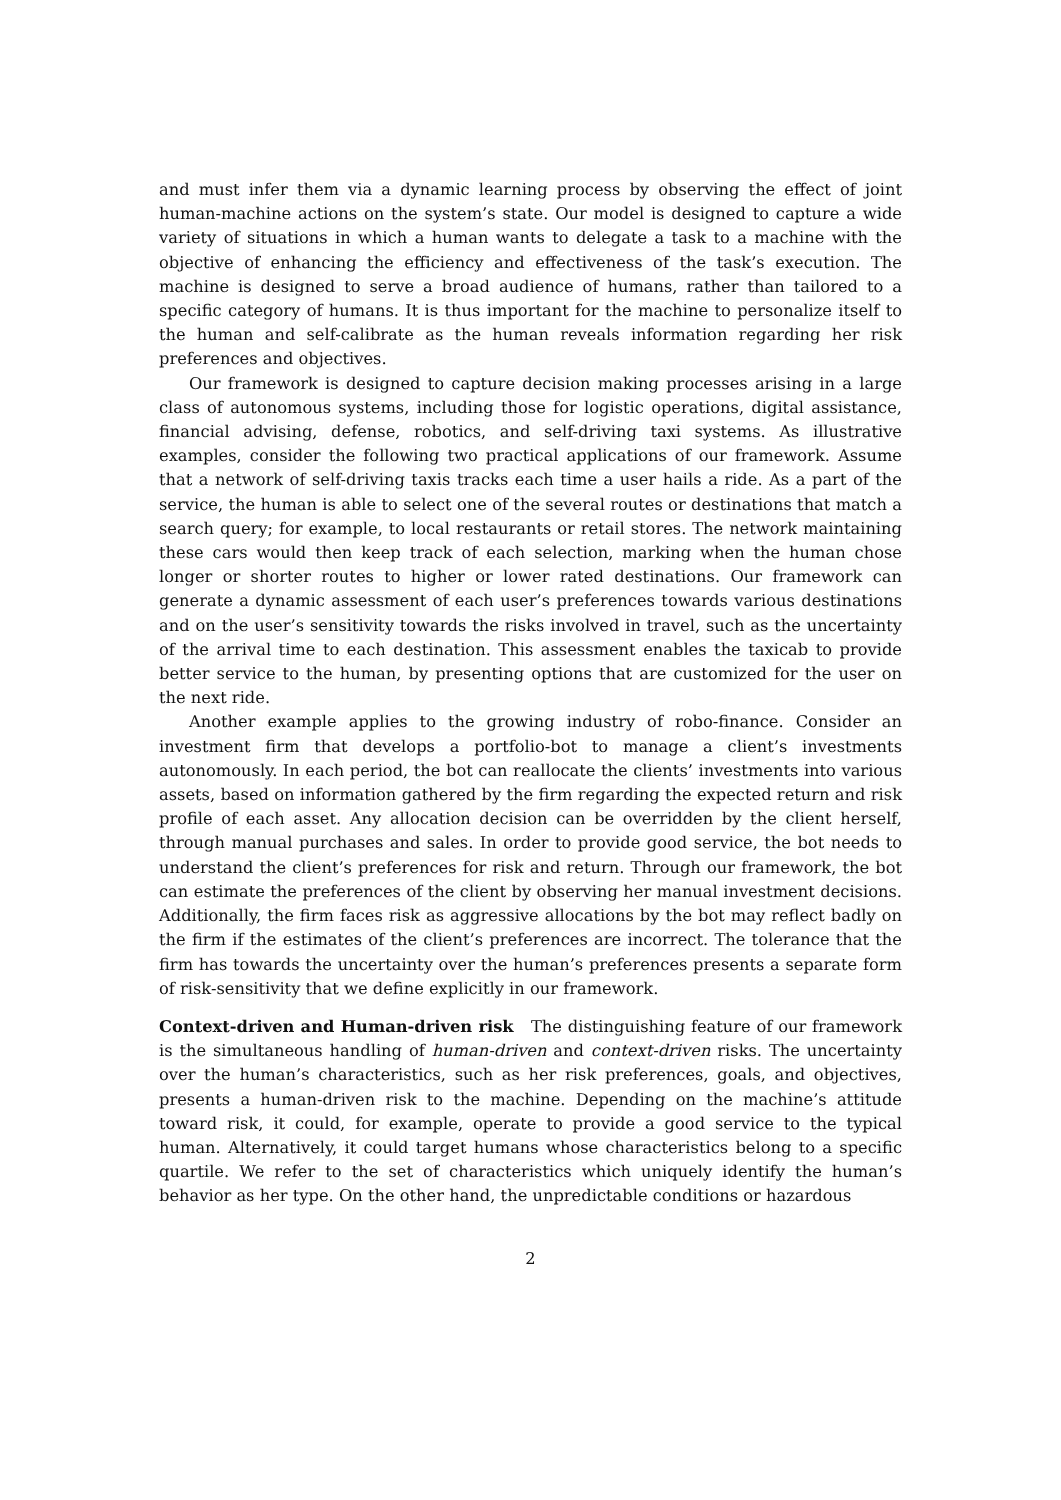and must infer them via a dynamic learning process by observing the effect of joint human-machine actions on the system’s state. Our model is designed to capture a wide variety of situations in which a human wants to delegate a task to a machine with the objective of enhancing the efficiency and effectiveness of the task’s execution. The machine is designed to serve a broad audience of humans, rather than tailored to a specific category of humans. It is thus important for the machine to personalize itself to the human and self-calibrate as the human reveals information regarding her risk preferences and objectives.
Our framework is designed to capture decision making processes arising in a large class of autonomous systems, including those for logistic operations, digital assistance, financial advising, defense, robotics, and self-driving taxi systems. As illustrative examples, consider the following two practical applications of our framework. Assume that a network of self-driving taxis tracks each time a user hails a ride. As a part of the service, the human is able to select one of the several routes or destinations that match a search query; for example, to local restaurants or retail stores. The network maintaining these cars would then keep track of each selection, marking when the human chose longer or shorter routes to higher or lower rated destinations. Our framework can generate a dynamic assessment of each user’s preferences towards various destinations and on the user’s sensitivity towards the risks involved in travel, such as the uncertainty of the arrival time to each destination. This assessment enables the taxicab to provide better service to the human, by presenting options that are customized for the user on the next ride.
Another example applies to the growing industry of robo-finance. Consider an investment firm that develops a portfolio-bot to manage a client’s investments autonomously. In each period, the bot can reallocate the clients’ investments into various assets, based on information gathered by the firm regarding the expected return and risk profile of each asset. Any allocation decision can be overridden by the client herself, through manual purchases and sales. In order to provide good service, the bot needs to understand the client’s preferences for risk and return. Through our framework, the bot can estimate the preferences of the client by observing her manual investment decisions. Additionally, the firm faces risk as aggressive allocations by the bot may reflect badly on the firm if the estimates of the client’s preferences are incorrect. The tolerance that the firm has towards the uncertainty over the human’s preferences presents a separate form of risk-sensitivity that we define explicitly in our framework.
Context-driven and Human-driven risk The distinguishing feature of our framework is the simultaneous handling of human-driven and context-driven risks. The uncertainty over the human’s characteristics, such as her risk preferences, goals, and objectives, presents a human-driven risk to the machine. Depending on the machine’s attitude toward risk, it could, for example, operate to provide a good service to the typical human. Alternatively, it could target humans whose characteristics belong to a specific quartile. We refer to the set of characteristics which uniquely identify the human’s behavior as her type. On the other hand, the unpredictable conditions or hazardous
2